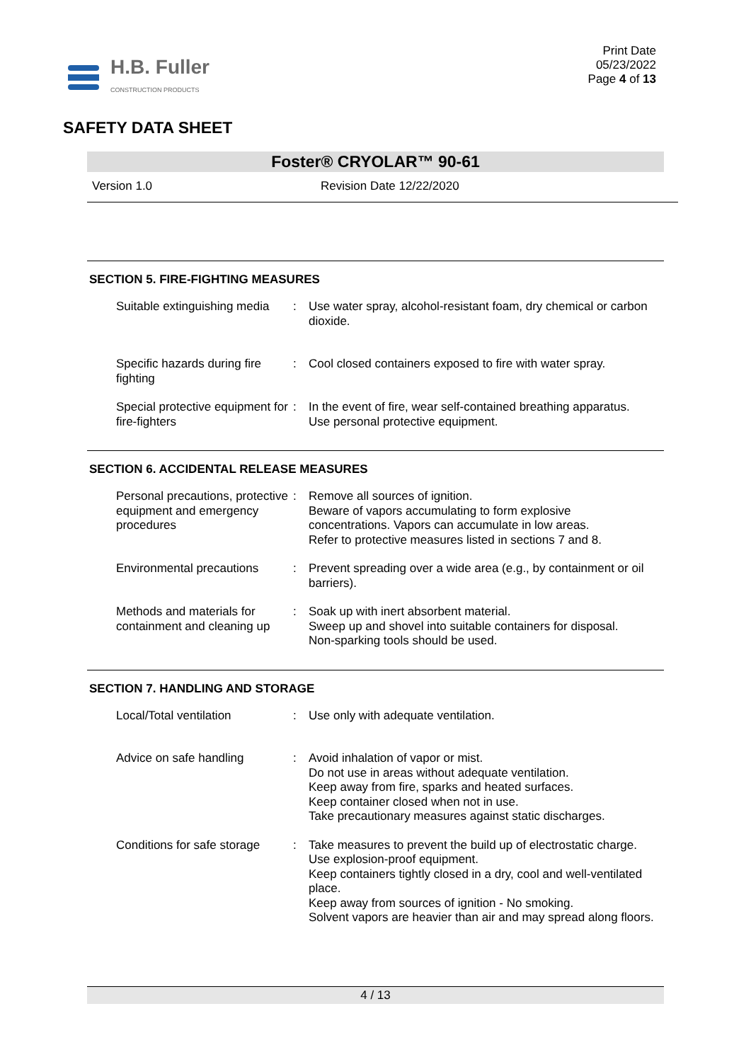H.B. Fuller
CONSTRUCTION PRODUCTS
Print Date
05/23/2022
Page 4 of 13
SAFETY DATA SHEET
Foster® CRYOLAR™ 90-61
Version 1.0 Revision Date 12/22/2020
SECTION 5. FIRE-FIGHTING MEASURES
Suitable extinguishing media
: Use water spray, alcohol-resistant foam, dry chemical or carbon dioxide.
Specific hazards during fire fighting
: Cool closed containers exposed to fire with water spray.
Special protective equipment for fire-fighters
: In the event of fire, wear self-contained breathing apparatus.
Use personal protective equipment.
SECTION 6. ACCIDENTAL RELEASE MEASURES
Personal precautions, protective equipment and emergency procedures
: Remove all sources of ignition.
Beware of vapors accumulating to form explosive concentrations. Vapors can accumulate in low areas.
Refer to protective measures listed in sections 7 and 8.
Environmental precautions
: Prevent spreading over a wide area (e.g., by containment or oil barriers).
Methods and materials for containment and cleaning up
: Soak up with inert absorbent material.
Sweep up and shovel into suitable containers for disposal.
Non-sparking tools should be used.
SECTION 7. HANDLING AND STORAGE
Local/Total ventilation : Use only with adequate ventilation.
Advice on safe handling : Avoid inhalation of vapor or mist.
Do not use in areas without adequate ventilation.
Keep away from fire, sparks and heated surfaces.
Keep container closed when not in use.
Take precautionary measures against static discharges.
Conditions for safe storage
: Take measures to prevent the build up of electrostatic charge.
Use explosion-proof equipment.
Keep containers tightly closed in a dry, cool and well-ventilated place.
Keep away from sources of ignition - No smoking.
Solvent vapors are heavier than air and may spread along floors.
4 / 13